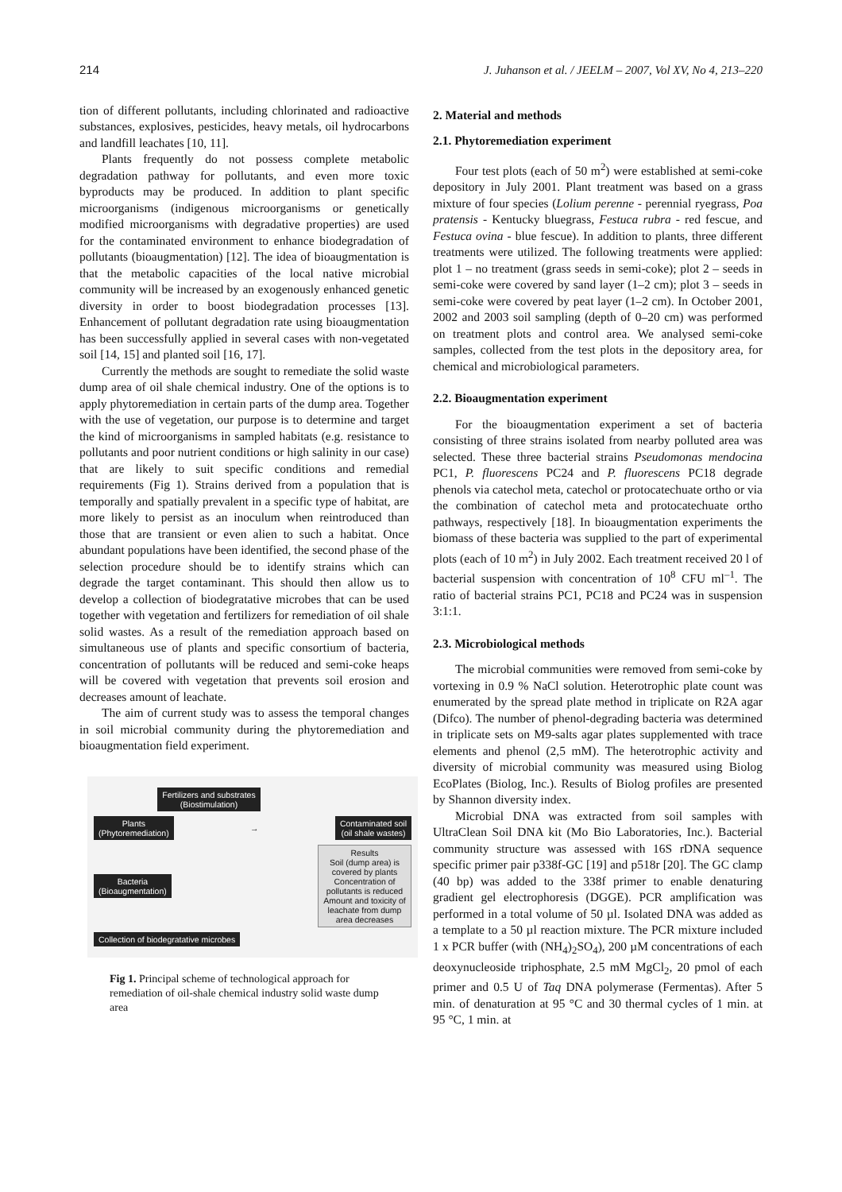214 J. Juhanson et al. / JEELM – 2007, Vol XV, No 4, 213–220
tion of different pollutants, including chlorinated and radioactive substances, explosives, pesticides, heavy metals, oil hydrocarbons and landfill leachates [10, 11].
Plants frequently do not possess complete metabolic degradation pathway for pollutants, and even more toxic byproducts may be produced. In addition to plant specific microorganisms (indigenous microorganisms or genetically modified microorganisms with degradative properties) are used for the contaminated environment to enhance biodegradation of pollutants (bioaugmentation) [12]. The idea of bioaugmentation is that the metabolic capacities of the local native microbial community will be increased by an exogenously enhanced genetic diversity in order to boost biodegradation processes [13]. Enhancement of pollutant degradation rate using bioaugmentation has been successfully applied in several cases with non-vegetated soil [14, 15] and planted soil [16, 17].
Currently the methods are sought to remediate the solid waste dump area of oil shale chemical industry. One of the options is to apply phytoremediation in certain parts of the dump area. Together with the use of vegetation, our purpose is to determine and target the kind of microorganisms in sampled habitats (e.g. resistance to pollutants and poor nutrient conditions or high salinity in our case) that are likely to suit specific conditions and remedial requirements (Fig 1). Strains derived from a population that is temporally and spatially prevalent in a specific type of habitat, are more likely to persist as an inoculum when reintroduced than those that are transient or even alien to such a habitat. Once abundant populations have been identified, the second phase of the selection procedure should be to identify strains which can degrade the target contaminant. This should then allow us to develop a collection of biodegratative microbes that can be used together with vegetation and fertilizers for remediation of oil shale solid wastes. As a result of the remediation approach based on simultaneous use of plants and specific consortium of bacteria, concentration of pollutants will be reduced and semi-coke heaps will be covered with vegetation that prevents soil erosion and decreases amount of leachate.
The aim of current study was to assess the temporal changes in soil microbial community during the phytoremediation and bioaugmentation field experiment.
Fertilizers and substrates
(Biostimulation)
Plants
(Phytoremediation)
→
Contaminated soil
(oil shale wastes)
Bacteria
(Bioaugmentation)
Results
Soil (dump area) is covered by plants
Concentration of pollutants is reduced
Amount and toxicity of leachate from dump area decreases
Collection of biodegratative microbes
Fig 1. Principal scheme of technological approach for remediation of oil-shale chemical industry solid waste dump area
2. Material and methods
2.1. Phytoremediation experiment
Four test plots (each of 50 m<sup>2</sup>) were established at semi-coke depository in July 2001. Plant treatment was based on a grass mixture of four species (Lolium perenne - perennial ryegrass, Poa pratensis - Kentucky bluegrass, Festuca rubra - red fescue, and Festuca ovina - blue fescue). In addition to plants, three different treatments were utilized. The following treatments were applied: plot 1 – no treatment (grass seeds in semi-coke); plot 2 – seeds in semi-coke were covered by sand layer (1–2 cm); plot 3 – seeds in semi-coke were covered by peat layer (1–2 cm). In October 2001, 2002 and 2003 soil sampling (depth of 0–20 cm) was performed on treatment plots and control area. We analysed semi-coke samples, collected from the test plots in the depository area, for chemical and microbiological parameters.
2.2. Bioaugmentation experiment
For the bioaugmentation experiment a set of bacteria consisting of three strains isolated from nearby polluted area was selected. These three bacterial strains Pseudomonas mendocina PC1, P. fluorescens PC24 and P. fluorescens PC18 degrade phenols via catechol meta, catechol or protocatechuate ortho or via the combination of catechol meta and protocatechuate ortho pathways, respectively [18]. In bioaugmentation experiments the biomass of these bacteria was supplied to the part of experimental plots (each of 10 m<sup>2</sup>) in July 2002. Each treatment received 20 l of bacterial suspension with concentration of 10<sup>8</sup> CFU ml<sup>–1</sup>. The ratio of bacterial strains PC1, PC18 and PC24 was in suspension 3:1:1.
2.3. Microbiological methods
The microbial communities were removed from semi-coke by vortexing in 0.9 % NaCl solution. Heterotrophic plate count was enumerated by the spread plate method in triplicate on R2A agar (Difco). The number of phenol-degrading bacteria was determined in triplicate sets on M9-salts agar plates supplemented with trace elements and phenol (2,5 mM). The heterotrophic activity and diversity of microbial community was measured using Biolog EcoPlates (Biolog, Inc.). Results of Biolog profiles are presented by Shannon diversity index.
Microbial DNA was extracted from soil samples with UltraClean Soil DNA kit (Mo Bio Laboratories, Inc.). Bacterial community structure was assessed with 16S rDNA sequence specific primer pair p338f-GC [19] and p518r [20]. The GC clamp (40 bp) was added to the 338f primer to enable denaturing gradient gel electrophoresis (DGGE). PCR amplification was performed in a total volume of 50 µl. Isolated DNA was added as a template to a 50 µl reaction mixture. The PCR mixture included 1 x PCR buffer (with (NH<sub>4</sub>)<sub>2</sub>SO<sub>4</sub>), 200 µM concentrations of each deoxynucleoside triphosphate, 2.5 mM MgCl<sub>2</sub>, 20 pmol of each primer and 0.5 U of Taq DNA polymerase (Fermentas). After 5 min. of denaturation at 95 °C and 30 thermal cycles of 1 min. at 95 °C, 1 min. at